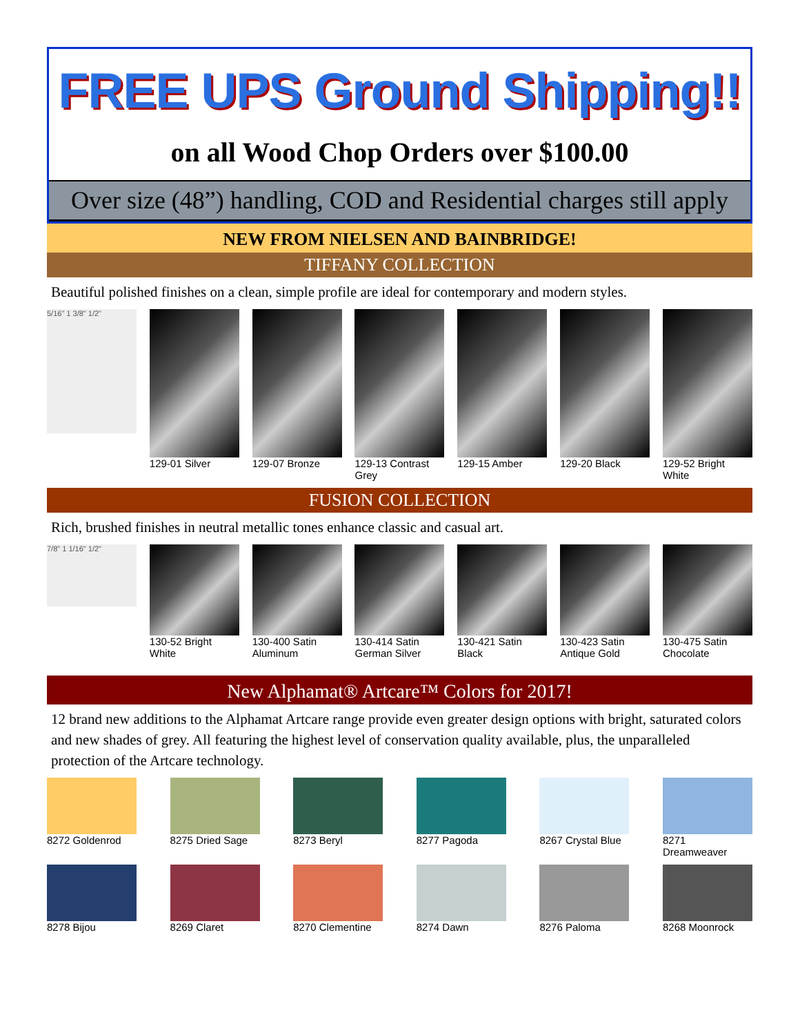FREE UPS Ground Shipping!!
on all Wood Chop Orders over $100.00
Over size (48”) handling, COD and Residential charges still apply
NEW FROM NIELSEN AND BAINBRIDGE!
TIFFANY COLLECTION
Beautiful polished finishes on a clean, simple profile are ideal for contemporary and modern styles.
5/16" 1 3/8" 1/2"
129-01 Silver 129-07 Bronze 129-13 Contrast Grey
129-15 Amber 129-20 Black 129-52 Bright White
FUSION COLLECTION
Rich, brushed finishes in neutral metallic tones enhance classic and casual art.
7/8" 1 1/16" 1/2"
130-52 Bright White
130-400 Satin Aluminum
130-414 Satin German Silver
130-421 Satin Black
130-423 Satin Antique Gold
130-475 Satin Chocolate
New Alphamat® Artcare™ Colors for 2017!
12 brand new additions to the Alphamat Artcare range provide even greater design options with bright, saturated colors and new shades of grey. All featuring the highest level of conservation quality available, plus, the unparalleled protection of the Artcare technology.
8272 Goldenrod 8275 Dried Sage
8273 Beryl 8277 Pagoda 8267 Crystal Blue
8271 Dreamweaver
8278 Bijou 8269 Claret 8270 Clementine
8274 Dawn 8276 Paloma 8268 Moonrock